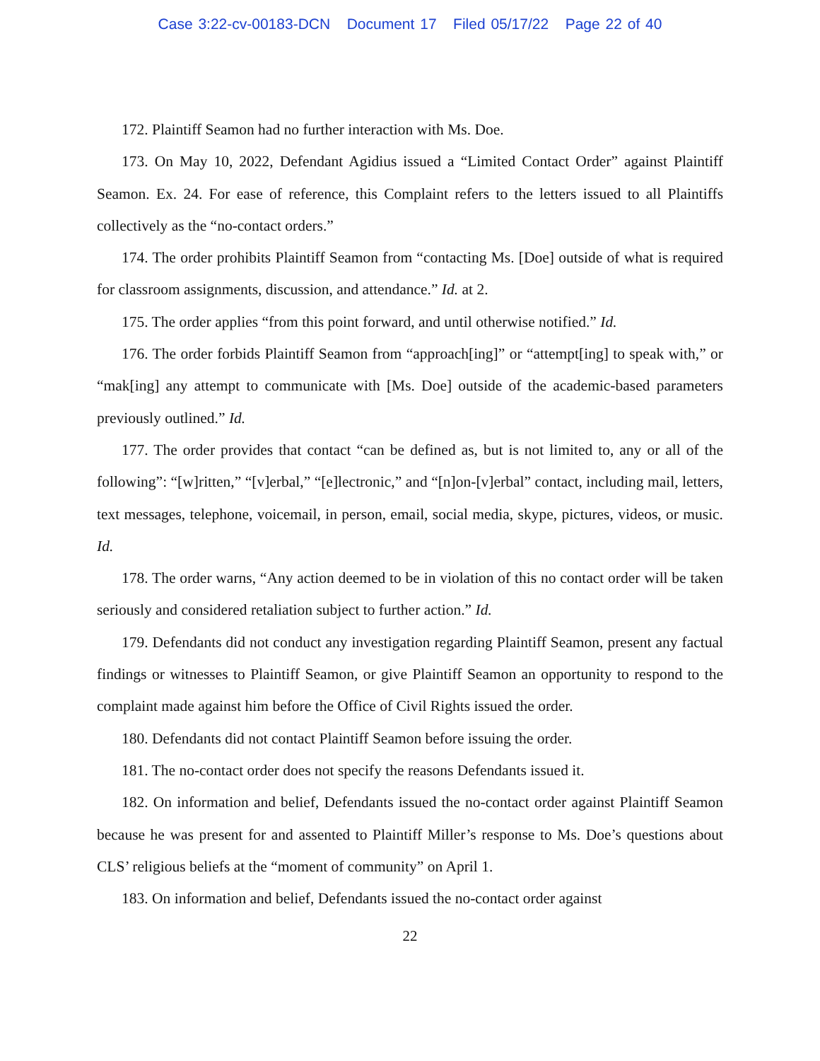Case 3:22-cv-00183-DCN Document 17 Filed 05/17/22 Page 22 of 40
172. Plaintiff Seamon had no further interaction with Ms. Doe.
173. On May 10, 2022, Defendant Agidius issued a “Limited Contact Order” against Plaintiff Seamon. Ex. 24. For ease of reference, this Complaint refers to the letters issued to all Plaintiffs collectively as the “no-contact orders.”
174. The order prohibits Plaintiff Seamon from “contacting Ms. [Doe] outside of what is required for classroom assignments, discussion, and attendance.” Id. at 2.
175. The order applies “from this point forward, and until otherwise notified.” Id.
176. The order forbids Plaintiff Seamon from “approach[ing]” or “attempt[ing] to speak with,” or “mak[ing] any attempt to communicate with [Ms. Doe] outside of the academic-based parameters previously outlined.” Id.
177. The order provides that contact “can be defined as, but is not limited to, any or all of the following”: “[w]ritten,” “[v]erbal,” “[e]lectronic,” and “[n]on-[v]erbal” contact, including mail, letters, text messages, telephone, voicemail, in person, email, social media, skype, pictures, videos, or music. Id.
178. The order warns, “Any action deemed to be in violation of this no contact order will be taken seriously and considered retaliation subject to further action.” Id.
179. Defendants did not conduct any investigation regarding Plaintiff Seamon, present any factual findings or witnesses to Plaintiff Seamon, or give Plaintiff Seamon an opportunity to respond to the complaint made against him before the Office of Civil Rights issued the order.
180. Defendants did not contact Plaintiff Seamon before issuing the order.
181. The no-contact order does not specify the reasons Defendants issued it.
182. On information and belief, Defendants issued the no-contact order against Plaintiff Seamon because he was present for and assented to Plaintiff Miller’s response to Ms. Doe’s questions about CLS’ religious beliefs at the “moment of community” on April 1.
183. On information and belief, Defendants issued the no-contact order against
22